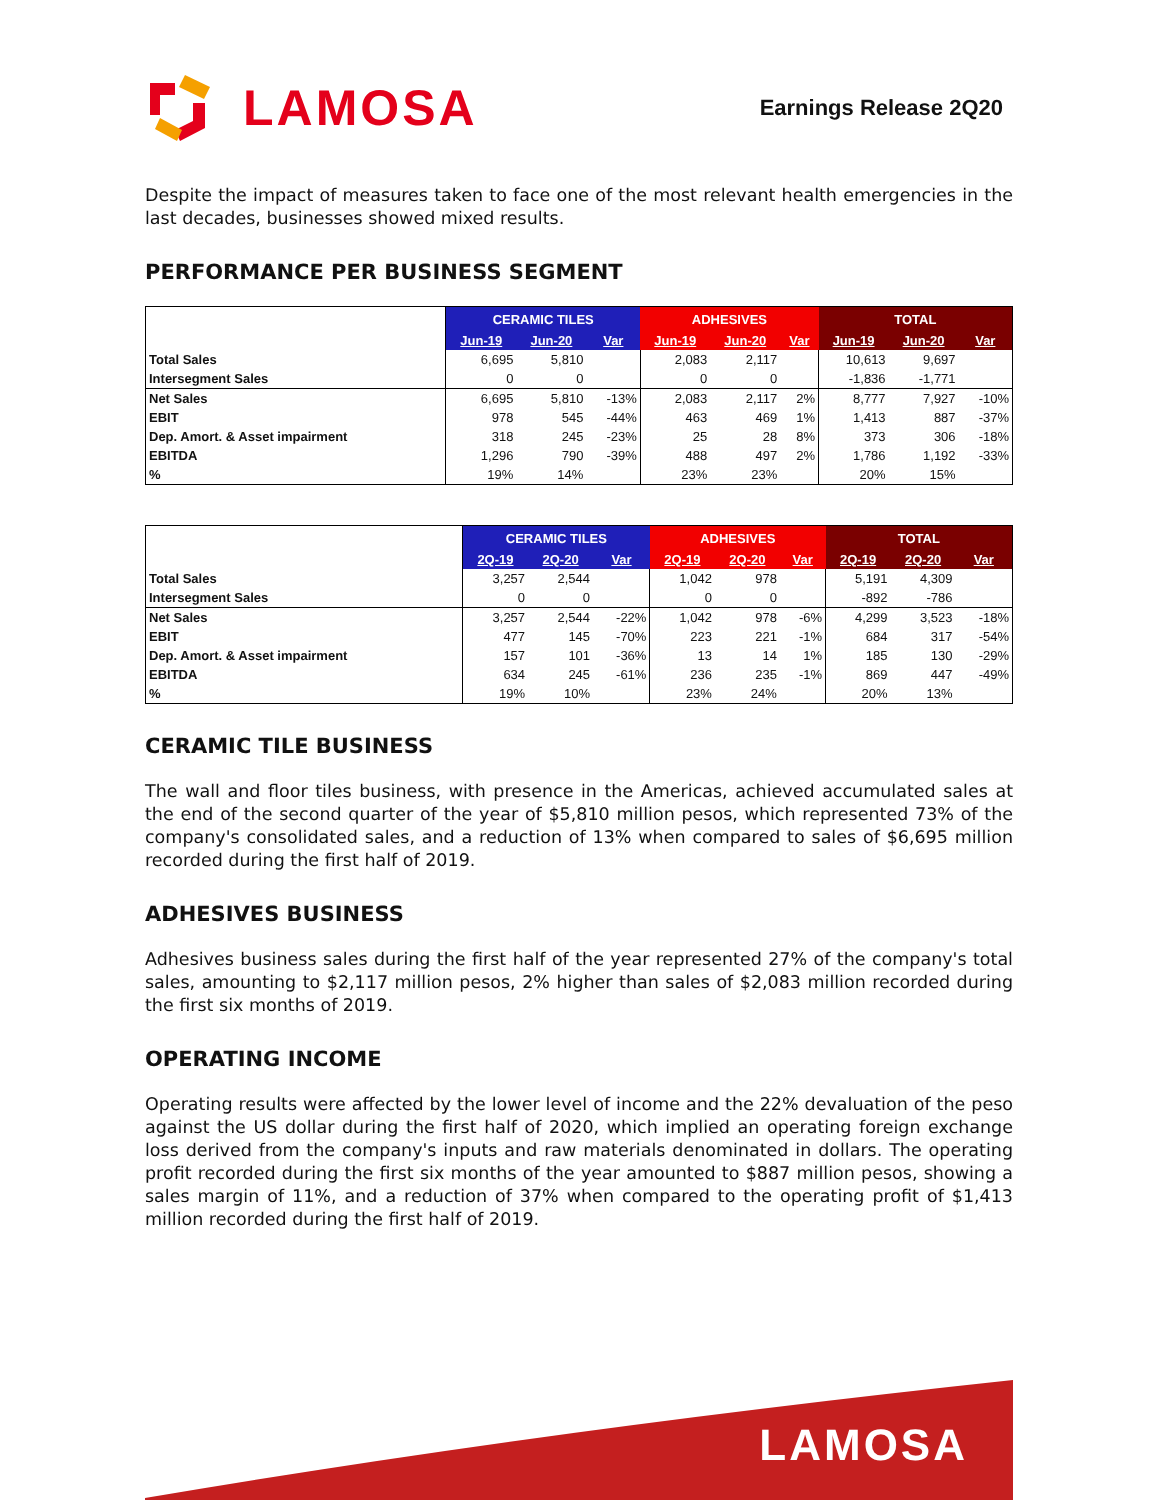LAMOSA
Earnings Release 2Q20
Despite the impact of measures taken to face one of the most relevant health emergencies in the last decades, businesses showed mixed results.
PERFORMANCE PER BUSINESS SEGMENT
| | CERAMIC TILES | | | ADHESIVES | | | TOTAL | | |
| | Jun-19 | Jun-20 | Var | Jun-19 | Jun-20 | Var | Jun-19 | Jun-20 | Var |
| Total Sales | 6,695 | 5,810 | | 2,083 | 2,117 | | 10,613 | 9,697 | |
| Intersegment Sales | 0 | 0 | | 0 | 0 | | -1,836 | -1,771 | |
| Net Sales | 6,695 | 5,810 | -13% | 2,083 | 2,117 | 2% | 8,777 | 7,927 | -10% |
| EBIT | 978 | 545 | -44% | 463 | 469 | 1% | 1,413 | 887 | -37% |
| Dep. Amort. & Asset impairment | 318 | 245 | -23% | 25 | 28 | 8% | 373 | 306 | -18% |
| EBITDA | 1,296 | 790 | -39% | 488 | 497 | 2% | 1,786 | 1,192 | -33% |
| % | 19% | 14% | | 23% | 23% | | 20% | 15% | |
| | CERAMIC TILES | | | ADHESIVES | | | TOTAL | | |
| | 2Q-19 | 2Q-20 | Var | 2Q-19 | 2Q-20 | Var | 2Q-19 | 2Q-20 | Var |
| Total Sales | 3,257 | 2,544 | | 1,042 | 978 | | 5,191 | 4,309 | |
| Intersegment Sales | 0 | 0 | | 0 | 0 | | -892 | -786 | |
| Net Sales | 3,257 | 2,544 | -22% | 1,042 | 978 | -6% | 4,299 | 3,523 | -18% |
| EBIT | 477 | 145 | -70% | 223 | 221 | -1% | 684 | 317 | -54% |
| Dep. Amort. & Asset impairment | 157 | 101 | -36% | 13 | 14 | 1% | 185 | 130 | -29% |
| EBITDA | 634 | 245 | -61% | 236 | 235 | -1% | 869 | 447 | -49% |
| % | 19% | 10% | | 23% | 24% | | 20% | 13% | |
CERAMIC TILE BUSINESS
The wall and floor tiles business, with presence in the Americas, achieved accumulated sales at the end of the second quarter of the year of $5,810 million pesos, which represented 73% of the company's consolidated sales, and a reduction of 13% when compared to sales of $6,695 million recorded during the first half of 2019.
ADHESIVES BUSINESS
Adhesives business sales during the first half of the year represented 27% of the company's total sales, amounting to $2,117 million pesos, 2% higher than sales of $2,083 million recorded during the first six months of 2019.
OPERATING INCOME
Operating results were affected by the lower level of income and the 22% devaluation of the peso against the US dollar during the first half of 2020, which implied an operating foreign exchange loss derived from the company's inputs and raw materials denominated in dollars. The operating profit recorded during the first six months of the year amounted to $887 million pesos, showing a sales margin of 11%, and a reduction of 37% when compared to the operating profit of $1,413 million recorded during the first half of 2019.
LAMOSA